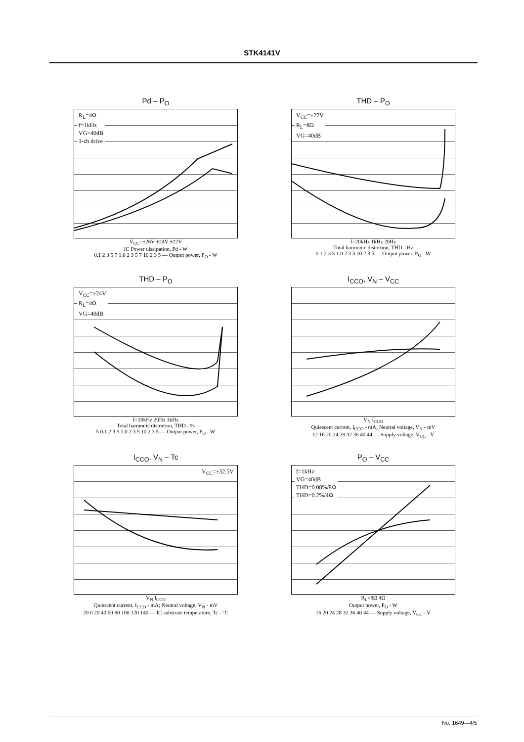STK4141V
Pd – P<sub>O</sub>
R<sub>L</sub>=4Ω
f=1kHz
VG=40dB
1-ch drive
V<sub>CC</sub>=±26V ±24V ±22V
IC Power dissipation, Pd - W
0.1 2 3 5 7 1.0 2 3 5 7 10 2 3 5 — Output power, P<sub>O</sub> - W
THD – P<sub>O</sub>
V<sub>CC</sub>=±27V
R<sub>L</sub>=8Ω
VG=40dB
f=20kHz 1kHz 20Hz
Total harmonic distortion, THD - Hz
0.1 2 3 5 1.0 2 3 5 10 2 3 5 — Output power, P<sub>O</sub> - W
THD – P<sub>O</sub>
V<sub>CC</sub>=±24V
R<sub>L</sub>=4Ω
VG=40dB
f=20kHz 20Hz 1kHz
Total harmonic distortion, THD - %
5 0.1 2 3 5 1.0 2 3 5 10 2 3 5 — Output power, P<sub>O</sub> - W
I<sub>CCO</sub>, V<sub>N</sub> – V<sub>CC</sub>
V<sub>N</sub> I<sub>CCO</sub>
Quiescent current, I<sub>CCO</sub> - mA; Neutral voltage, V<sub>N</sub> - mV
12 16 20 24 28 32 36 40 44 — Supply voltage, V<sub>CC</sub> - V
I<sub>CCO</sub>, V<sub>N</sub> – Tc
V<sub>CC</sub>=±32.5V
V<sub>N</sub> I<sub>CCO</sub>
Quiescent current, I<sub>CCO</sub> - mA; Neutral voltage, V<sub>N</sub> - mV
20 0 20 40 60 80 100 120 140 — IC substrate temperature, Tc - °C
P<sub>O</sub> – V<sub>CC</sub>
f=1kHz
VG=40dB
THD=0.08%/8Ω
THD=0.2%/4Ω
R<sub>L</sub>=8Ω 4Ω
Output power, P<sub>O</sub> - W
16 20 24 28 32 36 40 44 — Supply voltage, V<sub>CC</sub> - V
No. 1649—4/5